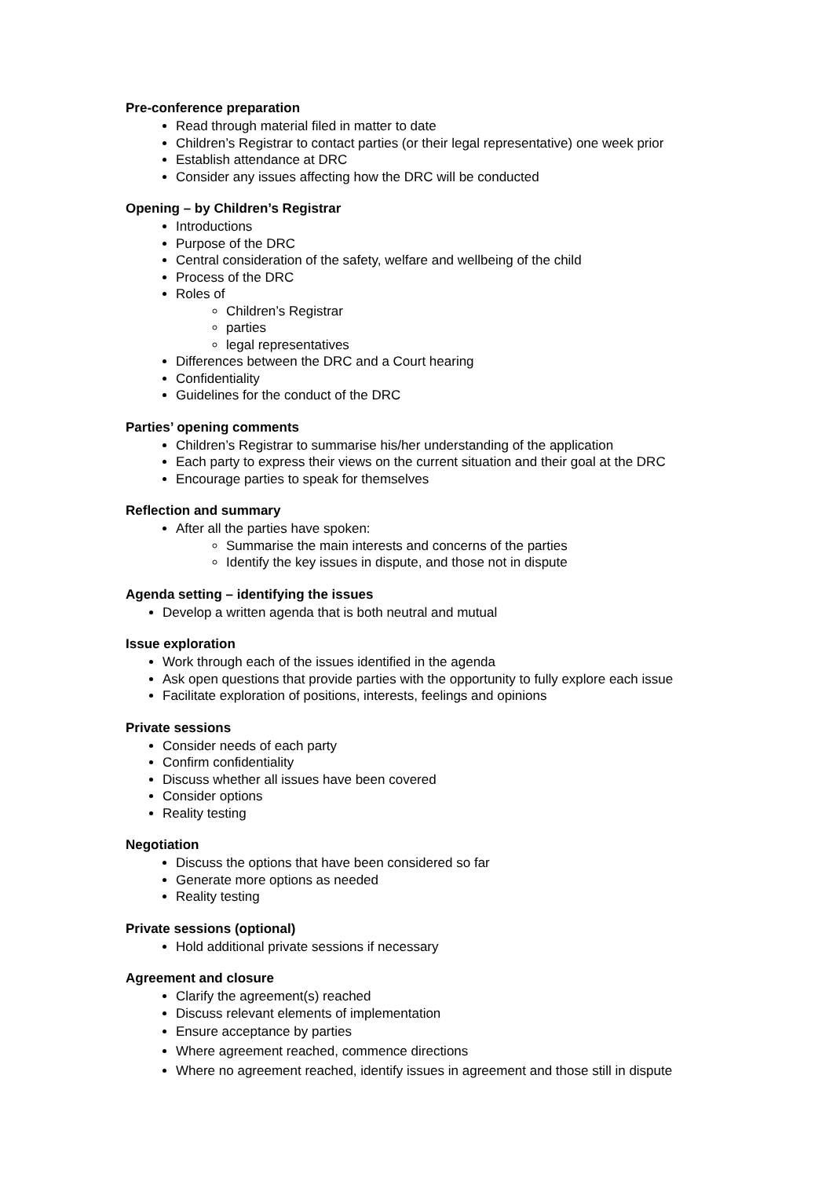Pre-conference preparation
Read through material filed in matter to date
Children’s Registrar to contact parties (or their legal representative) one week prior
Establish attendance at DRC
Consider any issues affecting how the DRC will be conducted
Opening – by Children’s Registrar
Introductions
Purpose of the DRC
Central consideration of the safety, welfare and wellbeing of the child
Process of the DRC
Roles of
Children’s Registrar
parties
legal representatives
Differences between the DRC and a Court hearing
Confidentiality
Guidelines for the conduct of the DRC
Parties’ opening comments
Children’s Registrar to summarise his/her understanding of the application
Each party to express their views on the current situation and their goal at the DRC
Encourage parties to speak for themselves
Reflection and summary
After all the parties have spoken:
Summarise the main interests and concerns of the parties
Identify the key issues in dispute, and those not in dispute
Agenda setting – identifying the issues
Develop a written agenda that is both neutral and mutual
Issue exploration
Work through each of the issues identified in the agenda
Ask open questions that provide parties with the opportunity to fully explore each issue
Facilitate exploration of positions, interests, feelings and opinions
Private sessions
Consider needs of each party
Confirm confidentiality
Discuss whether all issues have been covered
Consider options
Reality testing
Negotiation
Discuss the options that have been considered so far
Generate more options as needed
Reality testing
Private sessions (optional)
Hold additional private sessions if necessary
Agreement and closure
Clarify the agreement(s) reached
Discuss relevant elements of implementation
Ensure acceptance by parties
Where agreement reached, commence directions
Where no agreement reached, identify issues in agreement and those still in dispute